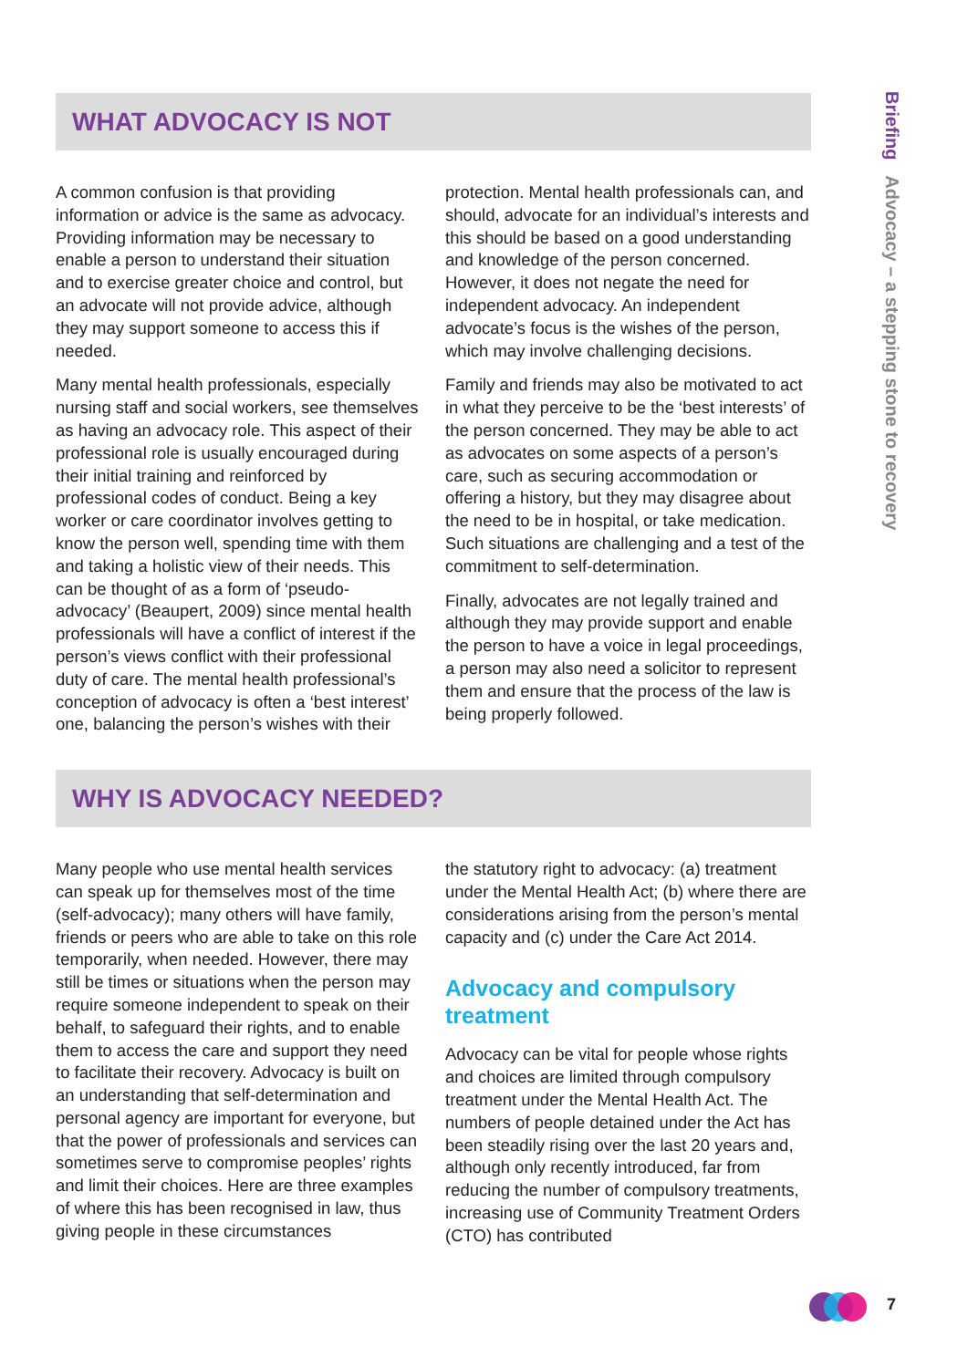Briefing Advocacy – a stepping stone to recovery
WHAT ADVOCACY IS NOT
A common confusion is that providing information or advice is the same as advocacy. Providing information may be necessary to enable a person to understand their situation and to exercise greater choice and control, but an advocate will not provide advice, although they may support someone to access this if needed.
Many mental health professionals, especially nursing staff and social workers, see themselves as having an advocacy role. This aspect of their professional role is usually encouraged during their initial training and reinforced by professional codes of conduct. Being a key worker or care coordinator involves getting to know the person well, spending time with them and taking a holistic view of their needs. This can be thought of as a form of ‘pseudo-advocacy’ (Beaupert, 2009) since mental health professionals will have a conflict of interest if the person’s views conflict with their professional duty of care. The mental health professional’s conception of advocacy is often a ‘best interest’ one, balancing the person’s wishes with their
protection. Mental health professionals can, and should, advocate for an individual’s interests and this should be based on a good understanding and knowledge of the person concerned. However, it does not negate the need for independent advocacy. An independent advocate’s focus is the wishes of the person, which may involve challenging decisions.
Family and friends may also be motivated to act in what they perceive to be the ‘best interests’ of the person concerned. They may be able to act as advocates on some aspects of a person’s care, such as securing accommodation or offering a history, but they may disagree about the need to be in hospital, or take medication. Such situations are challenging and a test of the commitment to self-determination.
Finally, advocates are not legally trained and although they may provide support and enable the person to have a voice in legal proceedings, a person may also need a solicitor to represent them and ensure that the process of the law is being properly followed.
WHY IS ADVOCACY NEEDED?
Many people who use mental health services can speak up for themselves most of the time (self-advocacy); many others will have family, friends or peers who are able to take on this role temporarily, when needed. However, there may still be times or situations when the person may require someone independent to speak on their behalf, to safeguard their rights, and to enable them to access the care and support they need to facilitate their recovery. Advocacy is built on an understanding that self-determination and personal agency are important for everyone, but that the power of professionals and services can sometimes serve to compromise peoples’ rights and limit their choices. Here are three examples of where this has been recognised in law, thus giving people in these circumstances
the statutory right to advocacy: (a) treatment under the Mental Health Act; (b) where there are considerations arising from the person’s mental capacity and (c) under the Care Act 2014.
Advocacy and compulsory treatment
Advocacy can be vital for people whose rights and choices are limited through compulsory treatment under the Mental Health Act. The numbers of people detained under the Act has been steadily rising over the last 20 years and, although only recently introduced, far from reducing the number of compulsory treatments, increasing use of Community Treatment Orders (CTO) has contributed
7